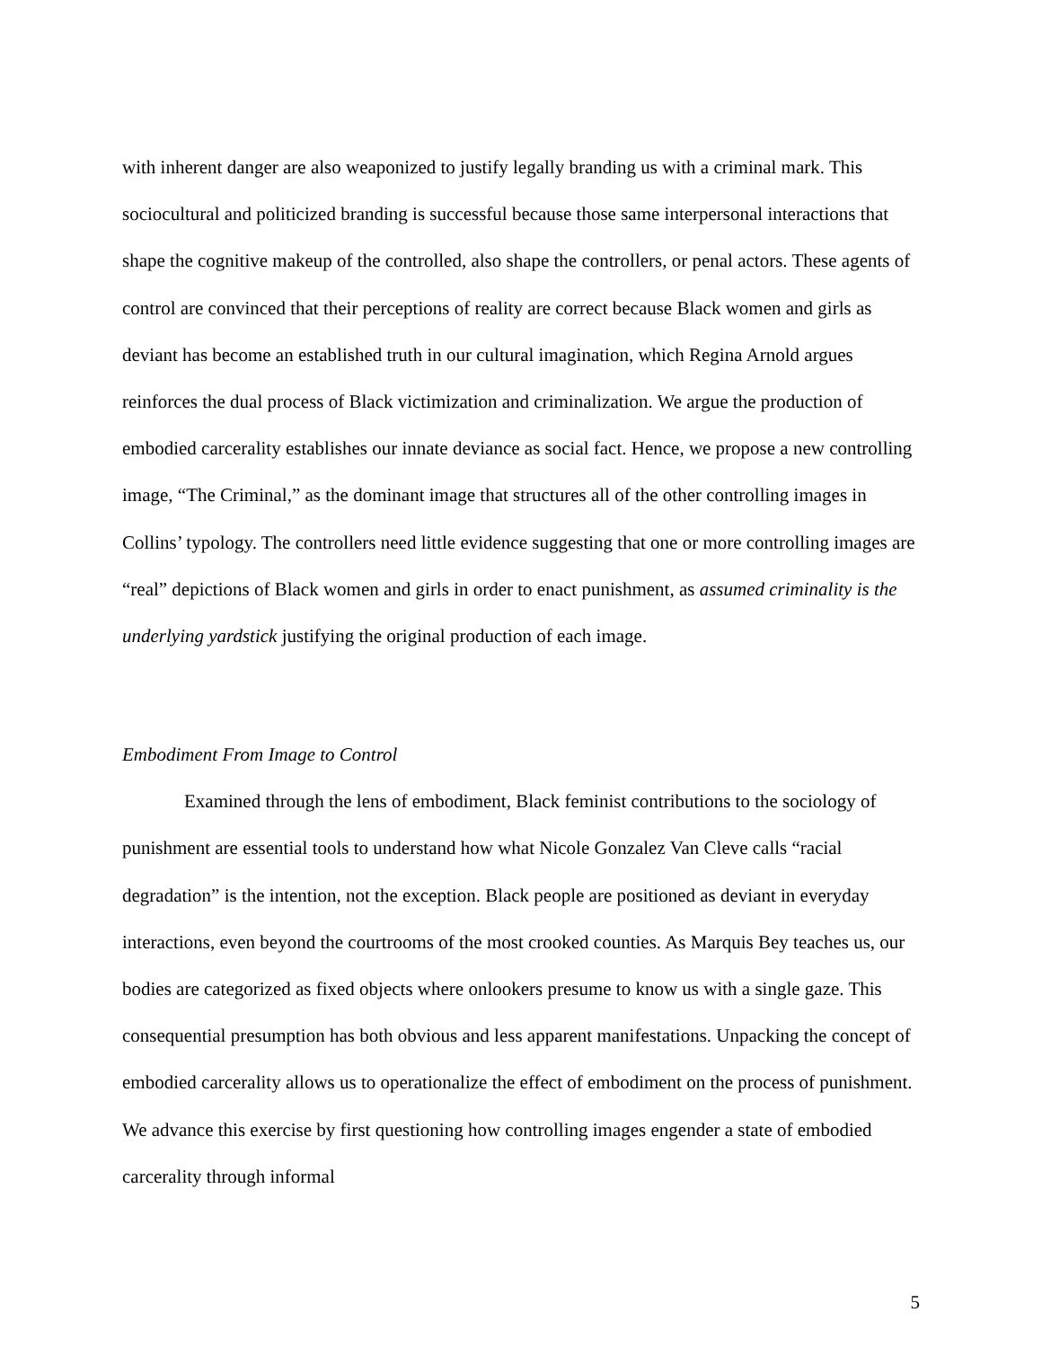with inherent danger are also weaponized to justify legally branding us with a criminal mark. This sociocultural and politicized branding is successful because those same interpersonal interactions that shape the cognitive makeup of the controlled, also shape the controllers, or penal actors. These agents of control are convinced that their perceptions of reality are correct because Black women and girls as deviant has become an established truth in our cultural imagination, which Regina Arnold argues reinforces the dual process of Black victimization and criminalization. We argue the production of embodied carcerality establishes our innate deviance as social fact. Hence, we propose a new controlling image, “The Criminal,” as the dominant image that structures all of the other controlling images in Collins’ typology. The controllers need little evidence suggesting that one or more controlling images are “real” depictions of Black women and girls in order to enact punishment, as assumed criminality is the underlying yardstick justifying the original production of each image.
Embodiment From Image to Control
Examined through the lens of embodiment, Black feminist contributions to the sociology of punishment are essential tools to understand how what Nicole Gonzalez Van Cleve calls “racial degradation” is the intention, not the exception. Black people are positioned as deviant in everyday interactions, even beyond the courtrooms of the most crooked counties. As Marquis Bey teaches us, our bodies are categorized as fixed objects where onlookers presume to know us with a single gaze. This consequential presumption has both obvious and less apparent manifestations. Unpacking the concept of embodied carcerality allows us to operationalize the effect of embodiment on the process of punishment. We advance this exercise by first questioning how controlling images engender a state of embodied carcerality through informal
5